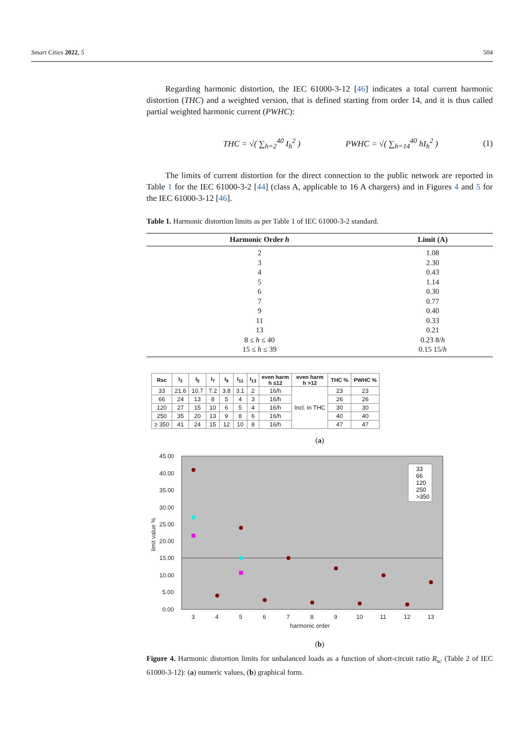Smart Cities 2022, 5 504
Regarding harmonic distortion, the IEC 61000-3-12 [46] indicates a total current harmonic distortion (THC) and a weighted version, that is defined starting from order 14, and it is thus called partial weighted harmonic current (PWHC):
THC = √( ∑<sub>h=2</sub><sup>40</sup> I<sub>h</sub><sup>2</sup> ) PWHC = √( ∑<sub>h=14</sub><sup>40</sup> hI<sub>h</sub><sup>2</sup> ) (1)
The limits of current distortion for the direct connection to the public network are reported in Table 1 for the IEC 61000-3-2 [44] (class A, applicable to 16 A chargers) and in Figures 4 and 5 for the IEC 61000-3-12 [46].
Table 1. Harmonic distortion limits as per Table 1 of IEC 61000-3-2 standard.
| Harmonic Order h | Limit (A) |
| --- | --- |
| 2 | 1.08 |
| 3 | 2.30 |
| 4 | 0.43 |
| 5 | 1.14 |
| 6 | 0.30 |
| 7 | 0.77 |
| 9 | 0.40 |
| 11 | 0.33 |
| 13 | 0.21 |
| 8 ≤ h ≤ 40 | 0.23 8/ h |
| 15 ≤ h ≤ 39 | 0.15 15/ h |
| Rsc | I<sub>3</sub> | I<sub>5</sub> | I<sub>7</sub> | I<sub>9</sub> | I<sub>11</sub> | I<sub>13</sub> | even harm h ≤12 | even harm h >12 | THC % | PWHC % |
| --- | --- | --- | --- | --- | --- | --- | --- | --- | --- | --- |
| 33 | 21.6 | 10.7 | 7.2 | 3.8 | 3.1 | 2 | 16/h | Incl. in THC | 23 | 23 |
| 66 | 24 | 13 | 8 | 5 | 4 | 3 | 16/h | | 26 | 26 |
| 120 | 27 | 15 | 10 | 6 | 5 | 4 | 16/h | | 30 | 30 |
| 250 | 35 | 20 | 13 | 9 | 8 | 6 | 16/h | | 40 | 40 |
| ≥ 350 | 41 | 24 | 15 | 12 | 10 | 8 | 16/h | | 47 | 47 |
(a)
45.00
40.00
35.00
30.00
25.00
20.00
15.00
10.00
5.00
0.00
3
4
5
6
7
8
9
10
11
12
13
harmonic order
limit value %
33
66
120
250
>350
(b)
Figure 4. Harmonic distortion limits for unbalanced loads as a function of short-circuit ratio R<sub>sc</sub> (Table 2 of IEC 61000-3-12): (a) numeric values, (b) graphical form.